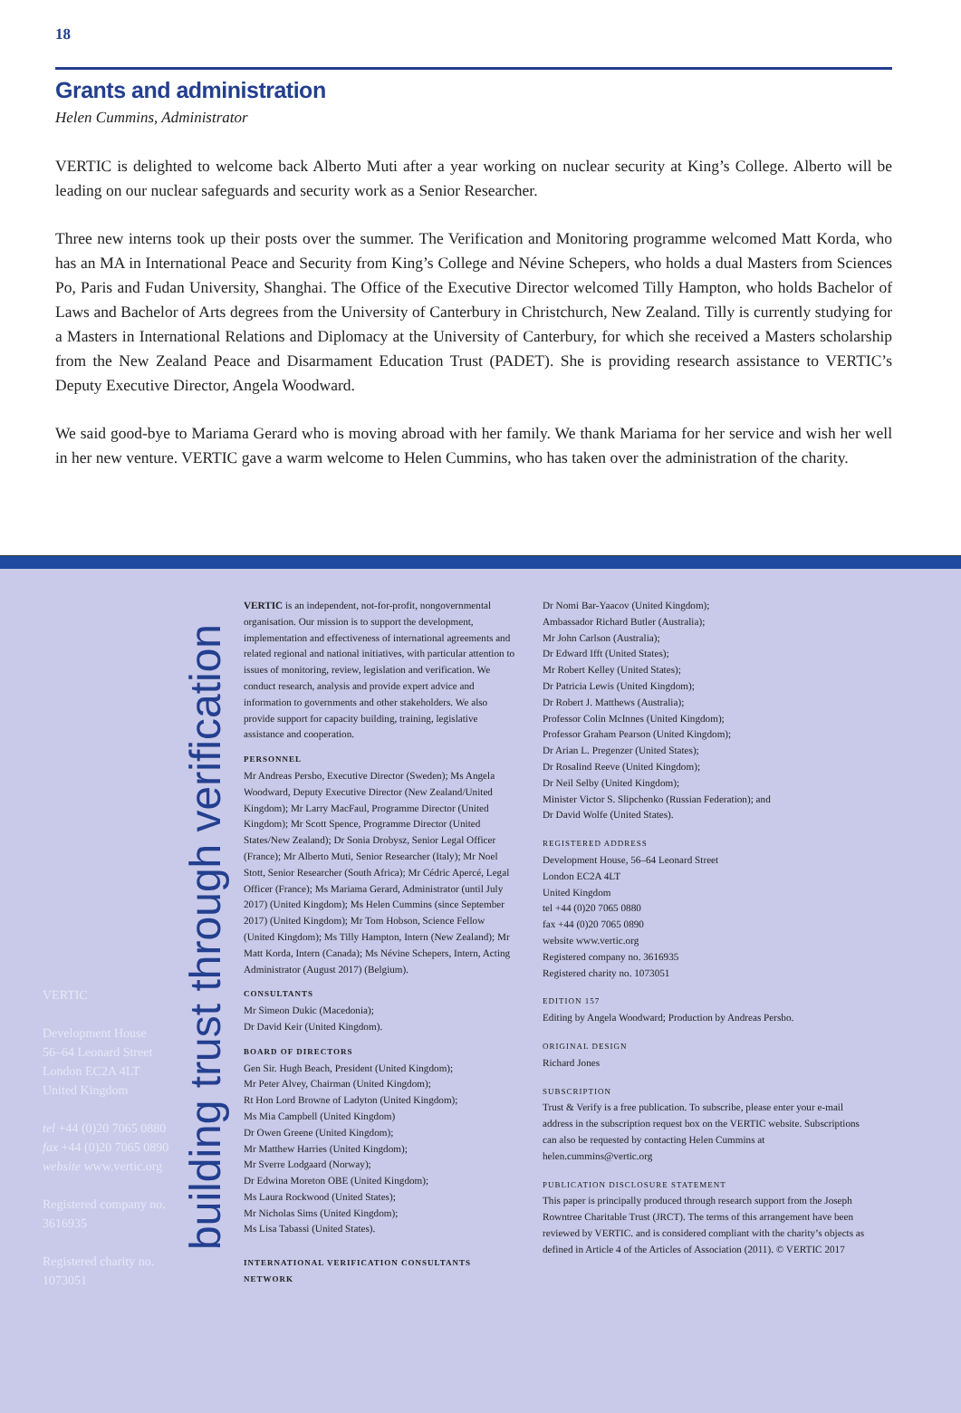18
Grants and administration
Helen Cummins, Administrator
VERTIC is delighted to welcome back Alberto Muti after a year working on nuclear security at King’s College. Alberto will be leading on our nuclear safeguards and security work as a Senior Researcher.
Three new interns took up their posts over the summer. The Verification and Monitoring programme welcomed Matt Korda, who has an MA in International Peace and Security from King’s College and Névine Schepers, who holds a dual Masters from Sciences Po, Paris and Fudan University, Shanghai. The Office of the Executive Director welcomed Tilly Hampton, who holds Bachelor of Laws and Bachelor of Arts degrees from the University of Canterbury in Christchurch, New Zealand. Tilly is currently studying for a Masters in International Relations and Diplomacy at the University of Canterbury, for which she received a Masters scholarship from the New Zealand Peace and Disarmament Education Trust (PADET). She is providing research assistance to VERTIC’s Deputy Executive Director, Angela Woodward.
We said good-bye to Mariama Gerard who is moving abroad with her family. We thank Mariama for her service and wish her well in her new venture. VERTIC gave a warm welcome to Helen Cummins, who has taken over the administration of the charity.
VERTIC
Development House
56–64 Leonard Street
London EC2A 4LT
United Kingdom
tel +44 (0)20 7065 0880
fax +44 (0)20 7065 0890
website www.vertic.org
Registered company no.
3616935
Registered charity no.
1073051
building trust through verification
VERTIC is an independent, not-for-profit, nongovernmental organisation. Our mission is to support the development, implementation and effectiveness of international agreements and related regional and national initiatives, with particular attention to issues of monitoring, review, legislation and verification. We conduct research, analysis and provide expert advice and information to governments and other stakeholders. We also provide support for capacity building, training, legislative assistance and cooperation.
PERSONNEL
Mr Andreas Persbo, Executive Director (Sweden); Ms Angela Woodward, Deputy Executive Director (New Zealand/United Kingdom); Mr Larry MacFaul, Programme Director (United Kingdom); Mr Scott Spence, Programme Director (United States/New Zealand); Dr Sonia Drobysz, Senior Legal Officer (France); Mr Alberto Muti, Senior Researcher (Italy); Mr Noel Stott, Senior Researcher (South Africa); Mr Cédric Apercé, Legal Officer (France); Ms Mariama Gerard, Administrator (until July 2017) (United Kingdom); Ms Helen Cummins (since September 2017) (United Kingdom); Mr Tom Hobson, Science Fellow (United Kingdom); Ms Tilly Hampton, Intern (New Zealand); Mr Matt Korda, Intern (Canada); Ms Névine Schepers, Intern, Acting Administrator (August 2017) (Belgium).
CONSULTANTS
Mr Simeon Dukic (Macedonia);
Dr David Keir (United Kingdom).
BOARD OF DIRECTORS
Gen Sir. Hugh Beach, President (United Kingdom);
Mr Peter Alvey, Chairman (United Kingdom);
Rt Hon Lord Browne of Ladyton (United Kingdom);
Ms Mia Campbell (United Kingdom)
Dr Owen Greene (United Kingdom);
Mr Matthew Harries (United Kingdom);
Mr Sverre Lodgaard (Norway);
Dr Edwina Moreton OBE (United Kingdom);
Ms Laura Rockwood (United States);
Mr Nicholas Sims (United Kingdom);
Ms Lisa Tabassi (United States).
INTERNATIONAL VERIFICATION CONSULTANTS NETWORK
Dr Nomi Bar-Yaacov (United Kingdom);
Ambassador Richard Butler (Australia);
Mr John Carlson (Australia);
Dr Edward Ifft (United States);
Mr Robert Kelley (United States);
Dr Patricia Lewis (United Kingdom);
Dr Robert J. Matthews (Australia);
Professor Colin McInnes (United Kingdom);
Professor Graham Pearson (United Kingdom);
Dr Arian L. Pregenzer (United States);
Dr Rosalind Reeve (United Kingdom);
Dr Neil Selby (United Kingdom);
Minister Victor S. Slipchenko (Russian Federation); and
Dr David Wolfe (United States).
REGISTERED ADDRESS
Development House, 56–64 Leonard Street
London EC2A 4LT
United Kingdom
tel +44 (0)20 7065 0880
fax +44 (0)20 7065 0890
website www.vertic.org
Registered company no. 3616935
Registered charity no. 1073051
EDITION 157
Editing by Angela Woodward; Production by Andreas Persbo.
ORIGINAL DESIGN
Richard Jones
SUBSCRIPTION
Trust & Verify is a free publication. To subscribe, please enter your e-mail address in the subscription request box on the VERTIC website. Subscriptions can also be requested by contacting Helen Cummins at helen.cummins@vertic.org
PUBLICATION DISCLOSURE STATEMENT
This paper is principally produced through research support from the Joseph Rowntree Charitable Trust (JRCT). The terms of this arrangement have been reviewed by VERTIC. and is considered compliant with the charity’s objects as defined in Article 4 of the Articles of Association (2011). © VERTIC 2017